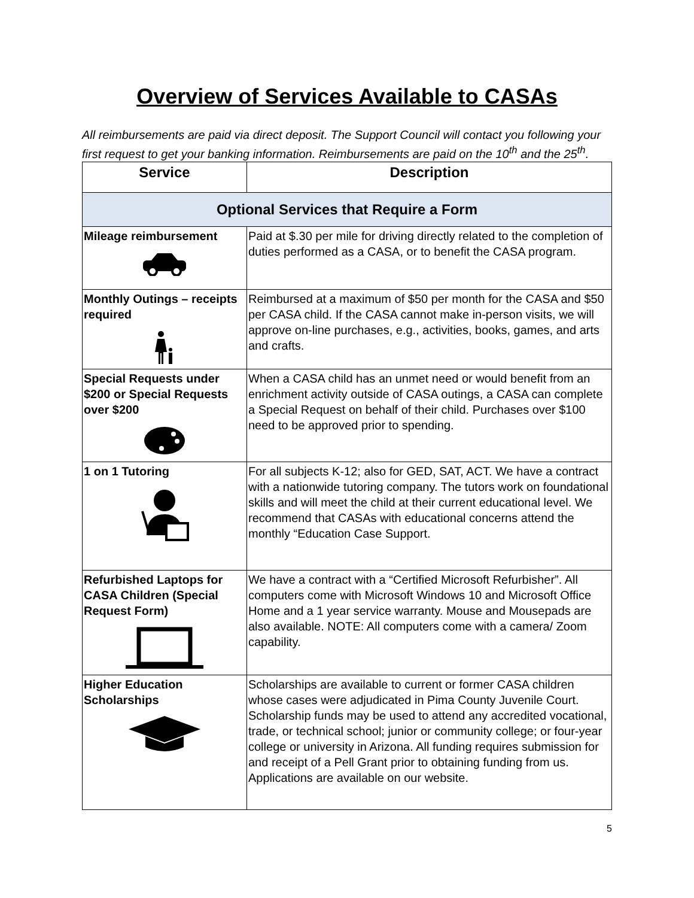Overview of Services Available to CASAs
All reimbursements are paid via direct deposit. The Support Council will contact you following your first request to get your banking information. Reimbursements are paid on the 10<sup>th</sup> and the 25<sup>th</sup>.
| Service | Description |
| --- | --- |
| Optional Services that Require a Form | |
| Mileage reimbursement | Paid at $.30 per mile for driving directly related to the completion of duties performed as a CASA, or to benefit the CASA program. |
| Monthly Outings – receipts required | Reimbursed at a maximum of $50 per month for the CASA and $50 per CASA child. If the CASA cannot make in-person visits, we will approve on-line purchases, e.g., activities, books, games, and arts and crafts. |
| Special Requests under $200 or Special Requests over $200 | When a CASA child has an unmet need or would benefit from an enrichment activity outside of CASA outings, a CASA can complete a Special Request on behalf of their child. Purchases over $100 need to be approved prior to spending. |
| 1 on 1 Tutoring | For all subjects K-12; also for GED, SAT, ACT. We have a contract with a nationwide tutoring company. The tutors work on foundational skills and will meet the child at their current educational level. We recommend that CASAs with educational concerns attend the monthly “Education Case Support. |
| Refurbished Laptops for CASA Children (Special Request Form) | We have a contract with a “Certified Microsoft Refurbisher”. All computers come with Microsoft Windows 10 and Microsoft Office Home and a 1 year service warranty. Mouse and Mousepads are also available. NOTE: All computers come with a camera/ Zoom capability. |
| Higher Education Scholarships | Scholarships are available to current or former CASA children whose cases were adjudicated in Pima County Juvenile Court. Scholarship funds may be used to attend any accredited vocational, trade, or technical school; junior or community college; or four-year college or university in Arizona. All funding requires submission for and receipt of a Pell Grant prior to obtaining funding from us. Applications are available on our website. |
5